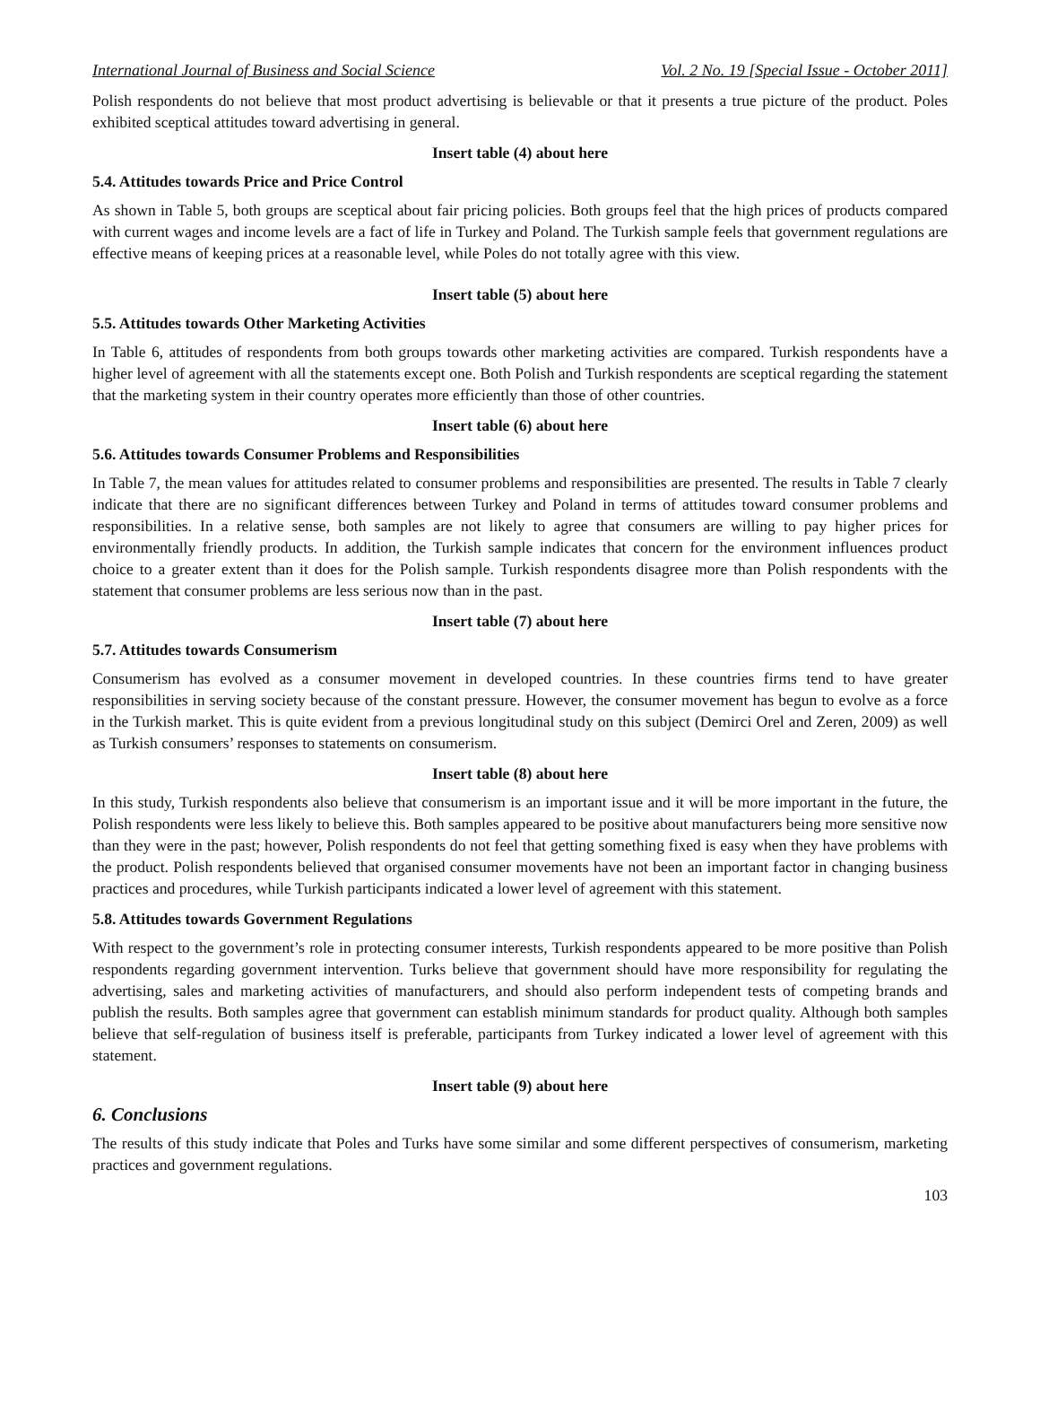International Journal of Business and Social Science Vol. 2 No. 19 [Special Issue - October 2011]
Polish respondents do not believe that most product advertising is believable or that it presents a true picture of the product. Poles exhibited sceptical attitudes toward advertising in general.
Insert table (4) about here
5.4. Attitudes towards Price and Price Control
As shown in Table 5, both groups are sceptical about fair pricing policies. Both groups feel that the high prices of products compared with current wages and income levels are a fact of life in Turkey and Poland. The Turkish sample feels that government regulations are effective means of keeping prices at a reasonable level, while Poles do not totally agree with this view.
Insert table (5) about here
5.5. Attitudes towards Other Marketing Activities
In Table 6, attitudes of respondents from both groups towards other marketing activities are compared. Turkish respondents have a higher level of agreement with all the statements except one. Both Polish and Turkish respondents are sceptical regarding the statement that the marketing system in their country operates more efficiently than those of other countries.
Insert table (6) about here
5.6. Attitudes towards Consumer Problems and Responsibilities
In Table 7, the mean values for attitudes related to consumer problems and responsibilities are presented. The results in Table 7 clearly indicate that there are no significant differences between Turkey and Poland in terms of attitudes toward consumer problems and responsibilities. In a relative sense, both samples are not likely to agree that consumers are willing to pay higher prices for environmentally friendly products. In addition, the Turkish sample indicates that concern for the environment influences product choice to a greater extent than it does for the Polish sample. Turkish respondents disagree more than Polish respondents with the statement that consumer problems are less serious now than in the past.
Insert table (7) about here
5.7. Attitudes towards Consumerism
Consumerism has evolved as a consumer movement in developed countries. In these countries firms tend to have greater responsibilities in serving society because of the constant pressure. However, the consumer movement has begun to evolve as a force in the Turkish market. This is quite evident from a previous longitudinal study on this subject (Demirci Orel and Zeren, 2009) as well as Turkish consumers’ responses to statements on consumerism.
Insert table (8) about here
In this study, Turkish respondents also believe that consumerism is an important issue and it will be more important in the future, the Polish respondents were less likely to believe this. Both samples appeared to be positive about manufacturers being more sensitive now than they were in the past; however, Polish respondents do not feel that getting something fixed is easy when they have problems with the product. Polish respondents believed that organised consumer movements have not been an important factor in changing business practices and procedures, while Turkish participants indicated a lower level of agreement with this statement.
5.8. Attitudes towards Government Regulations
With respect to the government’s role in protecting consumer interests, Turkish respondents appeared to be more positive than Polish respondents regarding government intervention. Turks believe that government should have more responsibility for regulating the advertising, sales and marketing activities of manufacturers, and should also perform independent tests of competing brands and publish the results. Both samples agree that government can establish minimum standards for product quality. Although both samples believe that self-regulation of business itself is preferable, participants from Turkey indicated a lower level of agreement with this statement.
Insert table (9) about here
6. Conclusions
The results of this study indicate that Poles and Turks have some similar and some different perspectives of consumerism, marketing practices and government regulations.
103